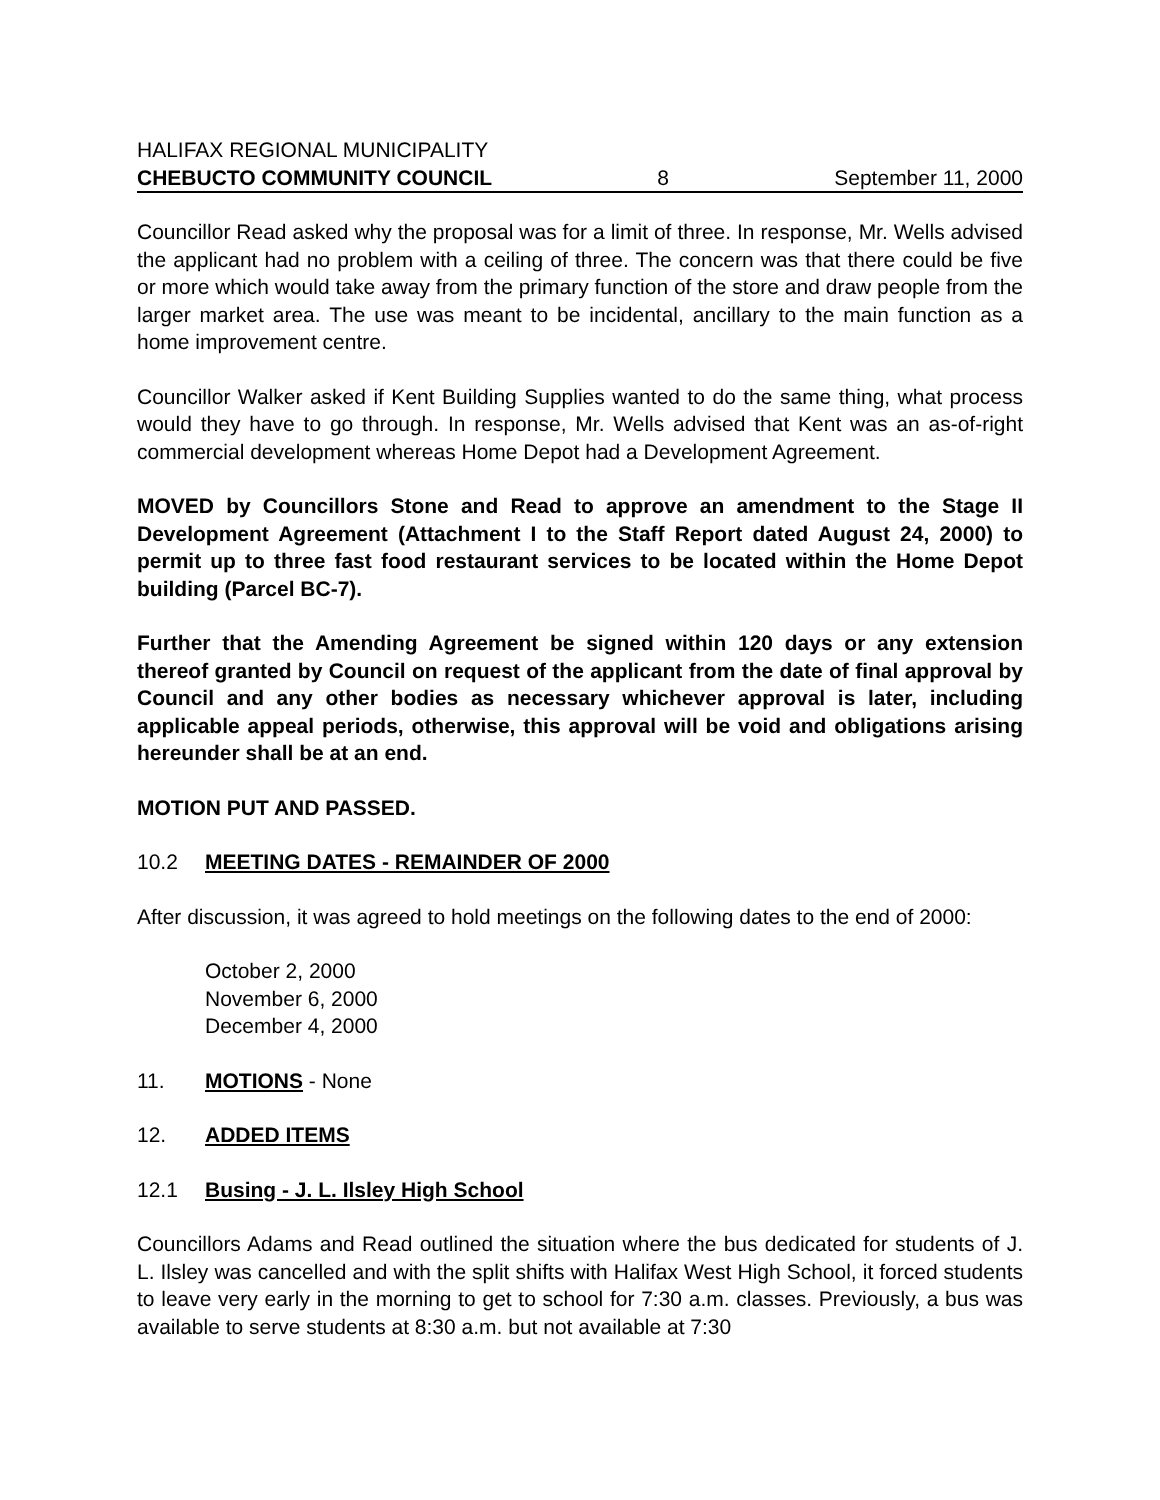HALIFAX REGIONAL MUNICIPALITY
CHEBUCTO COMMUNITY COUNCIL 8 September 11, 2000
Councillor Read asked why the proposal was for a limit of three. In response, Mr. Wells advised the applicant had no problem with a ceiling of three. The concern was that there could be five or more which would take away from the primary function of the store and draw people from the larger market area. The use was meant to be incidental, ancillary to the main function as a home improvement centre.
Councillor Walker asked if Kent Building Supplies wanted to do the same thing, what process would they have to go through. In response, Mr. Wells advised that Kent was an as-of-right commercial development whereas Home Depot had a Development Agreement.
MOVED by Councillors Stone and Read to approve an amendment to the Stage II Development Agreement (Attachment I to the Staff Report dated August 24, 2000) to permit up to three fast food restaurant services to be located within the Home Depot building (Parcel BC-7).
Further that the Amending Agreement be signed within 120 days or any extension thereof granted by Council on request of the applicant from the date of final approval by Council and any other bodies as necessary whichever approval is later, including applicable appeal periods, otherwise, this approval will be void and obligations arising hereunder shall be at an end.
MOTION PUT AND PASSED.
10.2 MEETING DATES - REMAINDER OF 2000
After discussion, it was agreed to hold meetings on the following dates to the end of 2000:
October 2, 2000
November 6, 2000
December 4, 2000
11. MOTIONS - None
12. ADDED ITEMS
12.1 Busing - J. L. Ilsley High School
Councillors Adams and Read outlined the situation where the bus dedicated for students of J. L. Ilsley was cancelled and with the split shifts with Halifax West High School, it forced students to leave very early in the morning to get to school for 7:30 a.m. classes. Previously, a bus was available to serve students at 8:30 a.m. but not available at 7:30